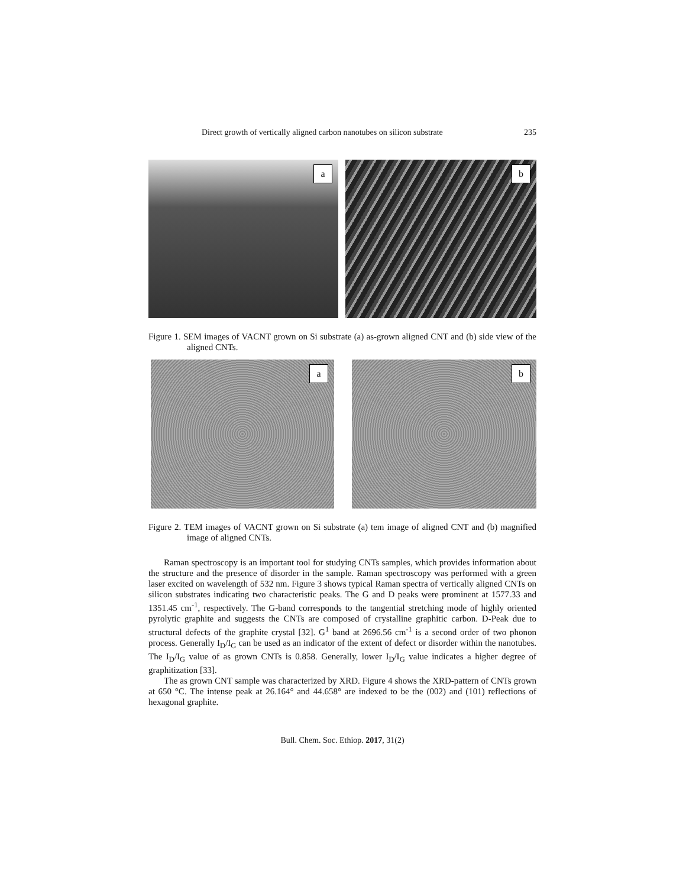Direct growth of vertically aligned carbon nanotubes on silicon substrate 235
a
b
Figure 1. SEM images of VACNT grown on Si substrate (a) as-grown aligned CNT and (b) side view of the aligned CNTs.
a
b
Figure 2. TEM images of VACNT grown on Si substrate (a) tem image of aligned CNT and (b) magnified image of aligned CNTs.
Raman spectroscopy is an important tool for studying CNTs samples, which provides information about the structure and the presence of disorder in the sample. Raman spectroscopy was performed with a green laser excited on wavelength of 532 nm. Figure 3 shows typical Raman spectra of vertically aligned CNTs on silicon substrates indicating two characteristic peaks. The G and D peaks were prominent at 1577.33 and 1351.45 cm<sup>-1</sup>, respectively. The G-band corresponds to the tangential stretching mode of highly oriented pyrolytic graphite and suggests the CNTs are composed of crystalline graphitic carbon. D-Peak due to structural defects of the graphite crystal [32]. G<sup>1</sup> band at 2696.56 cm<sup>-1</sup> is a second order of two phonon process. Generally I<sub>D</sub>/I<sub>G</sub> can be used as an indicator of the extent of defect or disorder within the nanotubes. The I<sub>D</sub>/I<sub>G</sub> value of as grown CNTs is 0.858. Generally, lower I<sub>D</sub>/I<sub>G</sub> value indicates a higher degree of graphitization [33].
The as grown CNT sample was characterized by XRD. Figure 4 shows the XRD-pattern of CNTs grown at 650 °C. The intense peak at 26.164° and 44.658° are indexed to be the (002) and (101) reflections of hexagonal graphite.
Bull. Chem. Soc. Ethiop. 2017, 31(2)